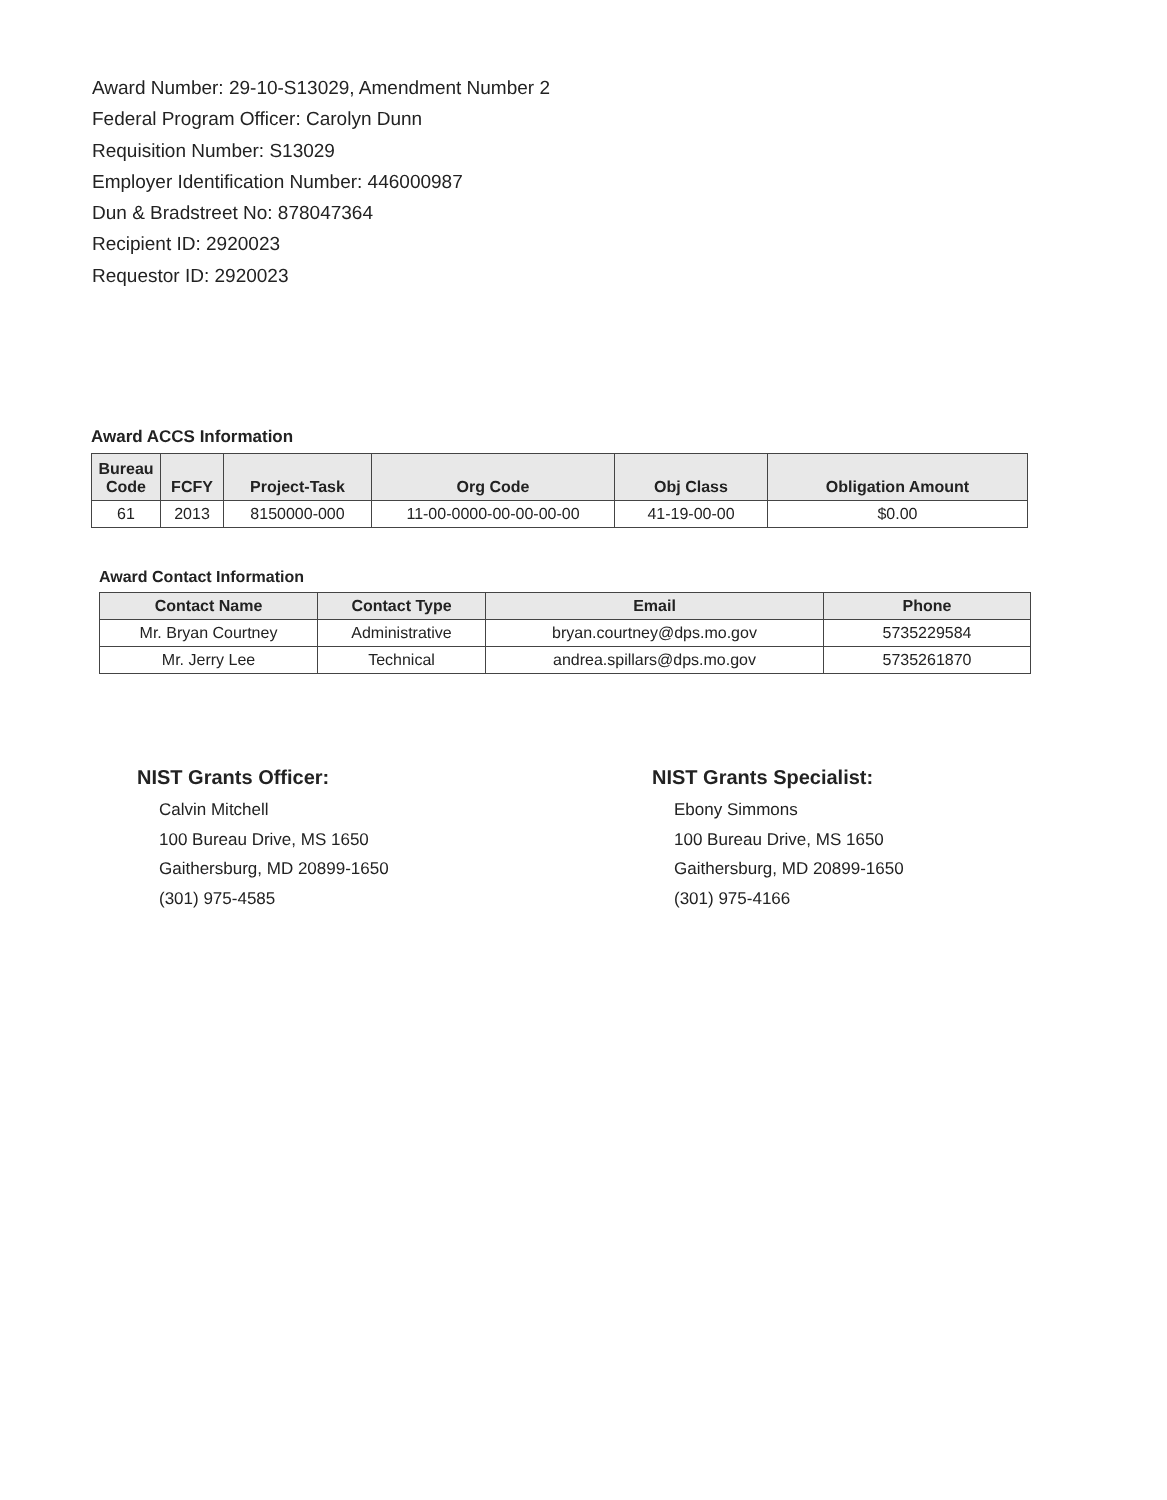Award Number: 29-10-S13029, Amendment Number 2
Federal Program Officer: Carolyn Dunn
Requisition Number: S13029
Employer Identification Number: 446000987
Dun & Bradstreet No: 878047364
Recipient ID: 2920023
Requestor ID: 2920023
Award ACCS Information
| Bureau Code | FCFY | Project-Task | Org Code | Obj Class | Obligation Amount |
| --- | --- | --- | --- | --- | --- |
| 61 | 2013 | 8150000-000 | 11-00-0000-00-00-00-00 | 41-19-00-00 | $0.00 |
Award Contact Information
| Contact Name | Contact Type | Email | Phone |
| --- | --- | --- | --- |
| Mr. Bryan Courtney | Administrative | bryan.courtney@dps.mo.gov | 5735229584 |
| Mr. Jerry Lee | Technical | andrea.spillars@dps.mo.gov | 5735261870 |
NIST Grants Officer:
Calvin Mitchell
100 Bureau Drive, MS 1650
Gaithersburg, MD 20899-1650
(301) 975-4585
NIST Grants Specialist:
Ebony Simmons
100 Bureau Drive, MS 1650
Gaithersburg, MD 20899-1650
(301) 975-4166